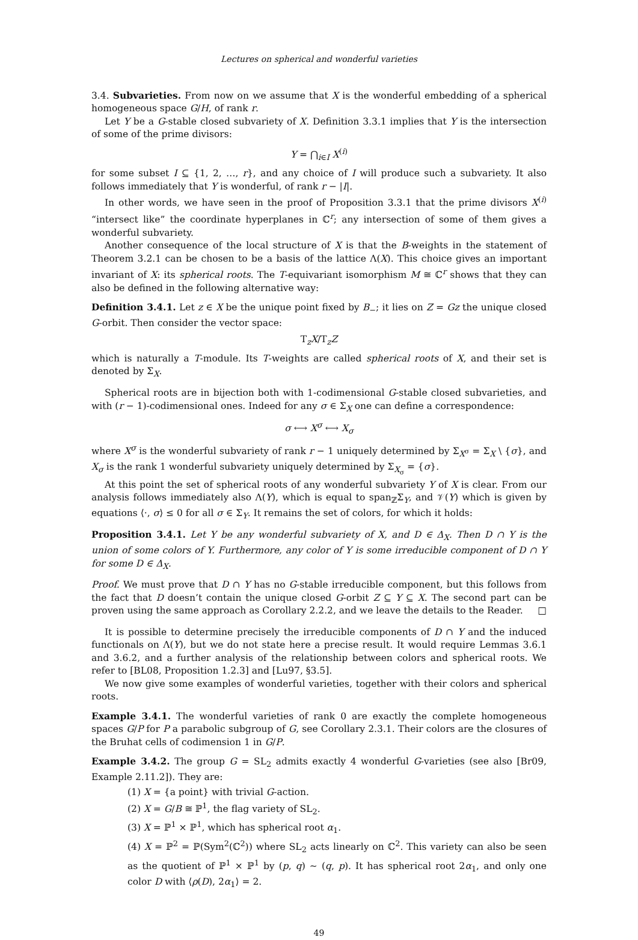Lectures on spherical and wonderful varieties
3.4. Subvarieties. From now on we assume that X is the wonderful embedding of a spherical homogeneous space G/H, of rank r.
Let Y be a G-stable closed subvariety of X. Definition 3.3.1 implies that Y is the intersection of some of the prime divisors:
Y = ⋂<sub>i∈I</sub> X<sup>(i)</sup>
for some subset I ⊆ {1, 2, …, r}, and any choice of I will produce such a subvariety. It also follows immediately that Y is wonderful, of rank r − |I|.
In other words, we have seen in the proof of Proposition 3.3.1 that the prime divisors X<sup>(i)</sup> “intersect like” the coordinate hyperplanes in ℂ<sup>r</sup>; any intersection of some of them gives a wonderful subvariety.
Another consequence of the local structure of X is that the B-weights in the statement of Theorem 3.2.1 can be chosen to be a basis of the lattice Λ(X). This choice gives an important invariant of X: its spherical roots. The T-equivariant isomorphism M ≅ ℂ<sup>r</sup> shows that they can also be defined in the following alternative way:
Definition 3.4.1. Let z ∈ X be the unique point fixed by B<sub>−</sub>; it lies on Z = Gz the unique closed G-orbit. Then consider the vector space:
T<sub>z</sub>X/T<sub>z</sub>Z
which is naturally a T-module. Its T-weights are called spherical roots of X, and their set is denoted by Σ<sub>X</sub>.
Spherical roots are in bijection both with 1-codimensional G-stable closed subvarieties, and with (r − 1)-codimensional ones. Indeed for any σ ∈ Σ<sub>X</sub> one can define a correspondence:
σ ⟷ X<sup>σ</sup> ⟷ X<sub>σ</sub>
where X<sup>σ</sup> is the wonderful subvariety of rank r − 1 uniquely determined by Σ<sub>X<sup>σ</sup></sub> = Σ<sub>X</sub> \ {σ}, and X<sub>σ</sub> is the rank 1 wonderful subvariety uniquely determined by Σ<sub>X<sub>σ</sub></sub> = {σ}.
At this point the set of spherical roots of any wonderful subvariety Y of X is clear. From our analysis follows immediately also Λ(Y), which is equal to span<sub>ℤ</sub>Σ<sub>Y</sub>, and 𝒱(Y) which is given by equations ⟨·, σ⟩ ≤ 0 for all σ ∈ Σ<sub>Y</sub>. It remains the set of colors, for which it holds:
Proposition 3.4.1. Let Y be any wonderful subvariety of X, and D ∈ Δ<sub>X</sub>. Then D ∩ Y is the union of some colors of Y. Furthermore, any color of Y is some irreducible component of D ∩ Y for some D ∈ Δ<sub>X</sub>.
Proof. We must prove that D ∩ Y has no G-stable irreducible component, but this follows from the fact that D doesn’t contain the unique closed G-orbit Z ⊆ Y ⊆ X. The second part can be proven using the same approach as Corollary 2.2.2, and we leave the details to the Reader. □
It is possible to determine precisely the irreducible components of D ∩ Y and the induced functionals on Λ(Y), but we do not state here a precise result. It would require Lemmas 3.6.1 and 3.6.2, and a further analysis of the relationship between colors and spherical roots. We refer to [BL08, Proposition 1.2.3] and [Lu97, §3.5].
We now give some examples of wonderful varieties, together with their colors and spherical roots.
Example 3.4.1. The wonderful varieties of rank 0 are exactly the complete homogeneous spaces G/P for P a parabolic subgroup of G, see Corollary 2.3.1. Their colors are the closures of the Bruhat cells of codimension 1 in G/P.
Example 3.4.2. The group G = SL<sub>2</sub> admits exactly 4 wonderful G-varieties (see also [Br09, Example 2.11.2]). They are:
(1) X = {a point} with trivial G-action.
(2) X = G/B ≅ ℙ<sup>1</sup>, the flag variety of SL<sub>2</sub>.
(3) X = ℙ<sup>1</sup> × ℙ<sup>1</sup>, which has spherical root α<sub>1</sub>.
(4) X = ℙ<sup>2</sup> = ℙ(Sym<sup>2</sup>(ℂ<sup>2</sup>)) where SL<sub>2</sub> acts linearly on ℂ<sup>2</sup>. This variety can also be seen as the quotient of ℙ<sup>1</sup> × ℙ<sup>1</sup> by (p, q) ∼ (q, p). It has spherical root 2α<sub>1</sub>, and only one color D with ⟨ρ(D), 2α<sub>1</sub>⟩ = 2.
49